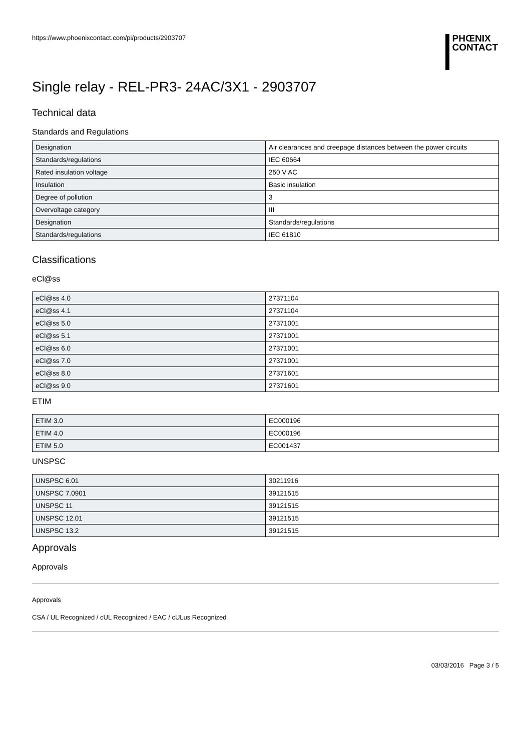https://www.phoenixcontact.com/pi/products/2903707
PHŒNIX
CONTACT
Single relay - REL-PR3- 24AC/3X1 - 2903707
Technical data
Standards and Regulations
| Designation | Air clearances and creepage distances between the power circuits |
| Standards/regulations | IEC 60664 |
| Rated insulation voltage | 250 V AC |
| Insulation | Basic insulation |
| Degree of pollution | 3 |
| Overvoltage category | III |
| Designation | Standards/regulations |
| Standards/regulations | IEC 61810 |
Classifications
eCl@ss
| eCl@ss 4.0 | 27371104 |
| eCl@ss 4.1 | 27371104 |
| eCl@ss 5.0 | 27371001 |
| eCl@ss 5.1 | 27371001 |
| eCl@ss 6.0 | 27371001 |
| eCl@ss 7.0 | 27371001 |
| eCl@ss 8.0 | 27371601 |
| eCl@ss 9.0 | 27371601 |
ETIM
| ETIM 3.0 | EC000196 |
| ETIM 4.0 | EC000196 |
| ETIM 5.0 | EC001437 |
UNSPSC
| UNSPSC 6.01 | 30211916 |
| UNSPSC 7.0901 | 39121515 |
| UNSPSC 11 | 39121515 |
| UNSPSC 12.01 | 39121515 |
| UNSPSC 13.2 | 39121515 |
Approvals
Approvals
Approvals
CSA / UL Recognized / cUL Recognized / EAC / cULus Recognized
03/03/2016 Page 3 / 5